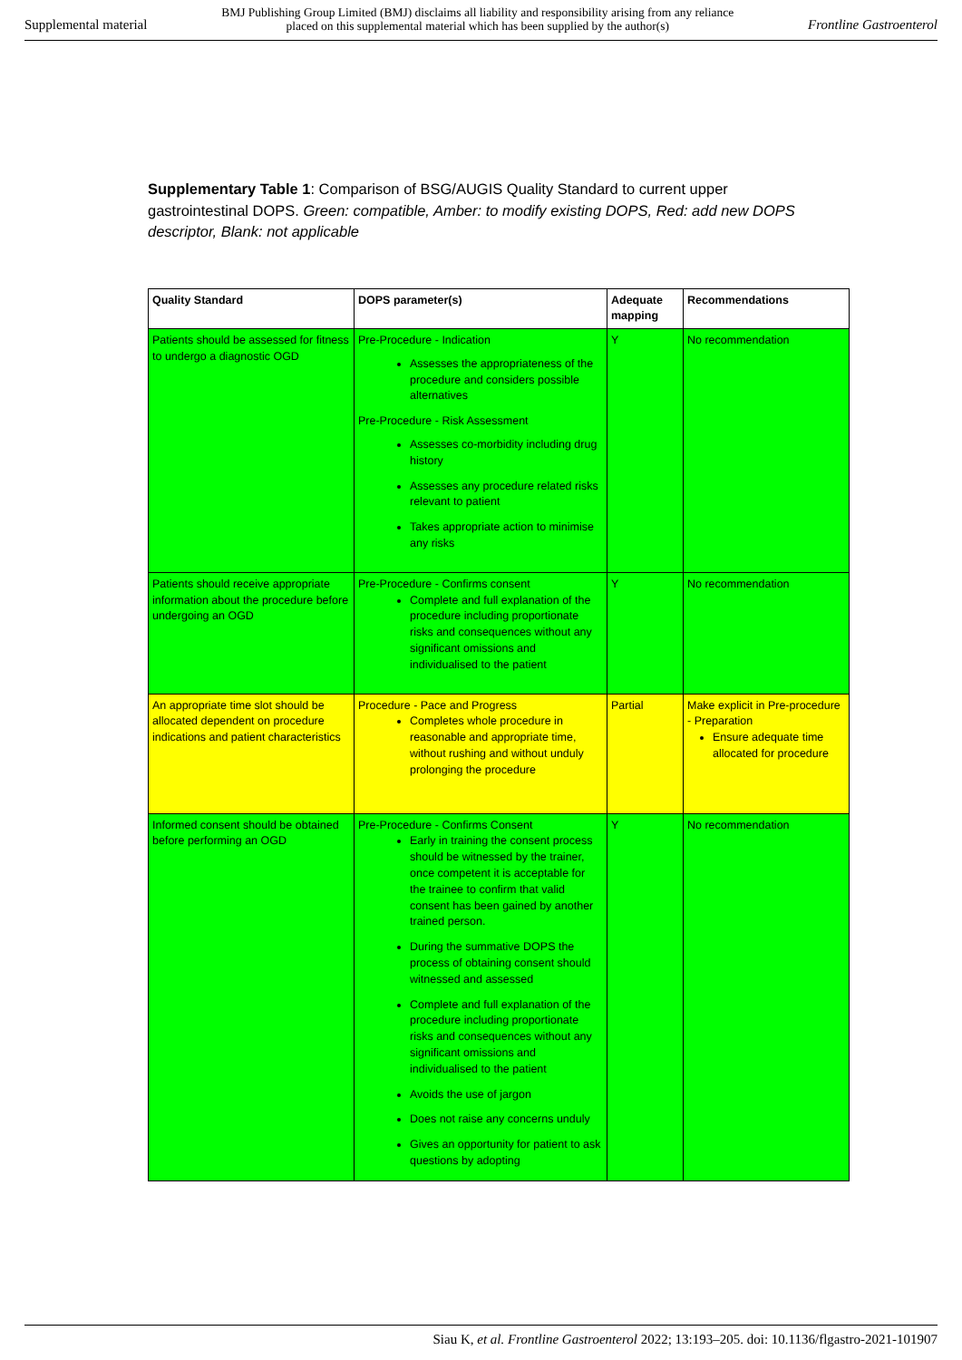Supplemental material BMJ Publishing Group Limited (BMJ) disclaims all liability and responsibility arising from any reliance
placed on this supplemental material which has been supplied by the author(s) Frontline Gastroenterol
Supplementary Table 1: Comparison of BSG/AUGIS Quality Standard to current upper gastrointestinal DOPS. Green: compatible, Amber: to modify existing DOPS, Red: add new DOPS descriptor, Blank: not applicable
| Quality Standard | DOPS parameter(s) | Adequate mapping | Recommendations |
| --- | --- | --- | --- |
| Patients should be assessed for fitness to undergo a diagnostic OGD | Pre-Procedure - Indication Assesses the appropriateness of the procedure and considers possible alternatives Pre-Procedure - Risk Assessment Assesses co-morbidity including drug history Assesses any procedure related risks relevant to patient Takes appropriate action to minimise any risks | Y | No recommendation |
| Patients should receive appropriate information about the procedure before undergoing an OGD | Pre-Procedure - Confirms consent Complete and full explanation of the procedure including proportionate risks and consequences without any significant omissions and individualised to the patient | Y | No recommendation |
| An appropriate time slot should be allocated dependent on procedure indications and patient characteristics | Procedure - Pace and Progress Completes whole procedure in reasonable and appropriate time, without rushing and without unduly prolonging the procedure | Partial | Make explicit in Pre-procedure - Preparation Ensure adequate time allocated for procedure |
| Informed consent should be obtained before performing an OGD | Pre-Procedure - Confirms Consent Early in training the consent process should be witnessed by the trainer, once competent it is acceptable for the trainee to confirm that valid consent has been gained by another trained person. During the summative DOPS the process of obtaining consent should witnessed and assessed Complete and full explanation of the procedure including proportionate risks and consequences without any significant omissions and individualised to the patient Avoids the use of jargon Does not raise any concerns unduly Gives an opportunity for patient to ask questions by adopting | Y | No recommendation |
Siau K, et al. Frontline Gastroenterol 2022; 13:193–205. doi: 10.1136/flgastro-2021-101907